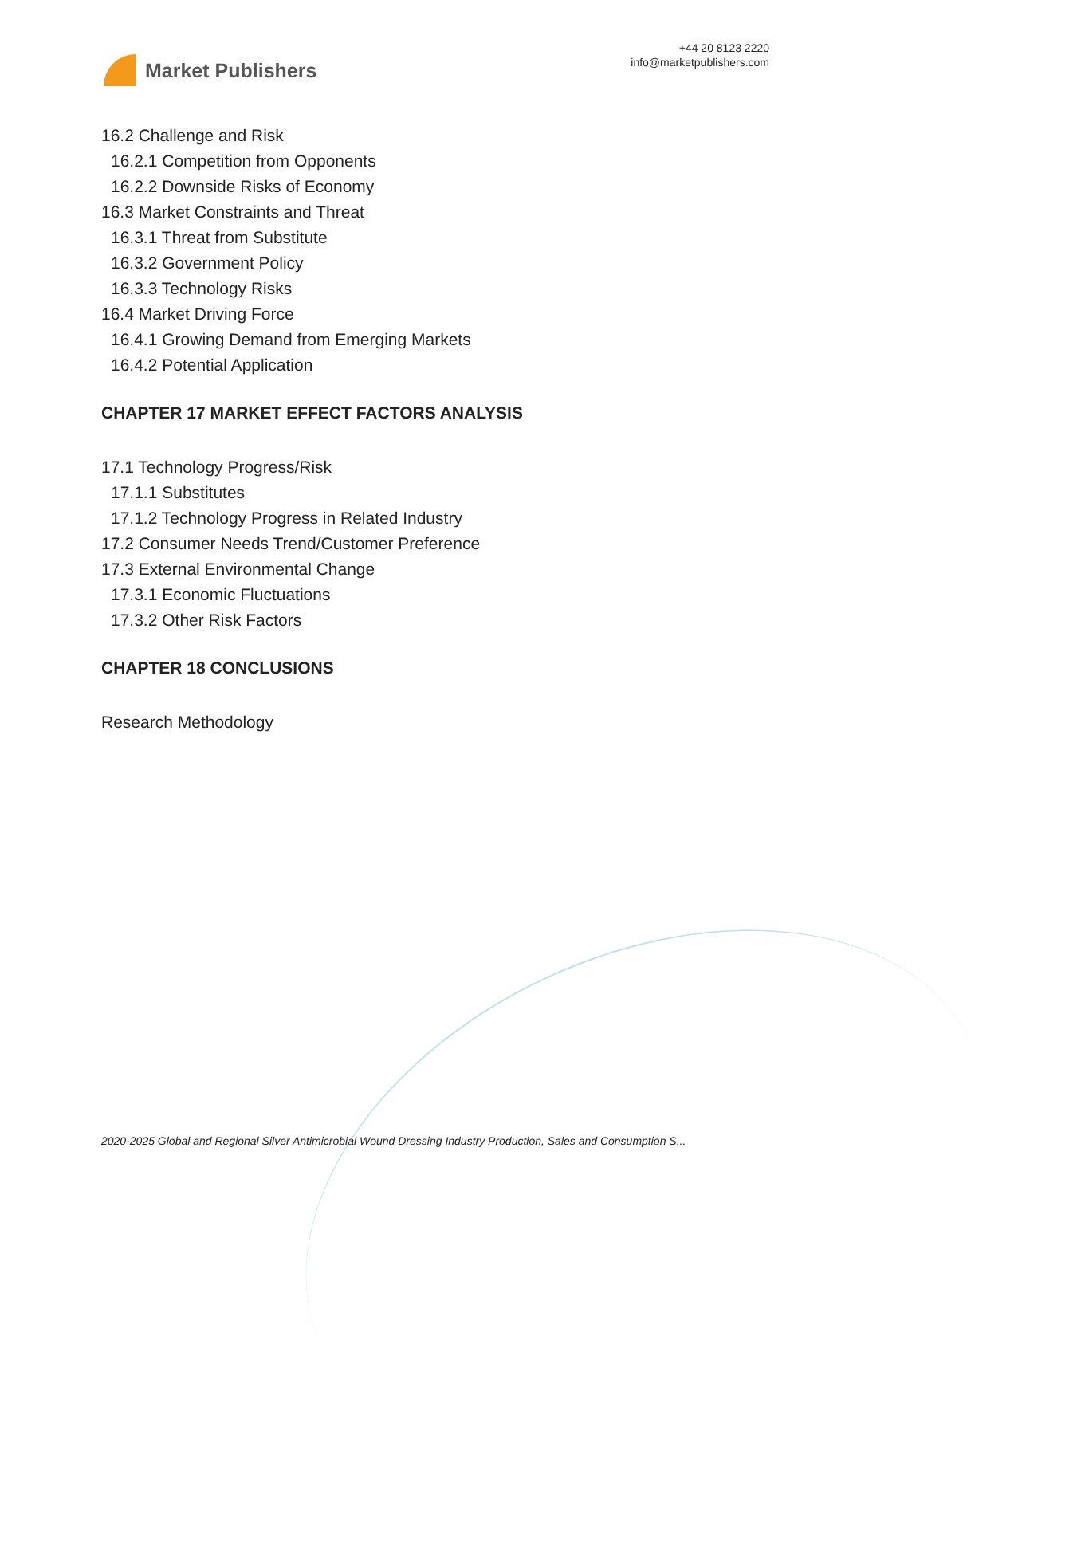Market Publishers
+44 20 8123 2220
info@marketpublishers.com
16.2 Challenge and Risk
16.2.1 Competition from Opponents
16.2.2 Downside Risks of Economy
16.3 Market Constraints and Threat
16.3.1 Threat from Substitute
16.3.2 Government Policy
16.3.3 Technology Risks
16.4 Market Driving Force
16.4.1 Growing Demand from Emerging Markets
16.4.2 Potential Application
CHAPTER 17 MARKET EFFECT FACTORS ANALYSIS
17.1 Technology Progress/Risk
17.1.1 Substitutes
17.1.2 Technology Progress in Related Industry
17.2 Consumer Needs Trend/Customer Preference
17.3 External Environmental Change
17.3.1 Economic Fluctuations
17.3.2 Other Risk Factors
CHAPTER 18 CONCLUSIONS
Research Methodology
2020-2025 Global and Regional Silver Antimicrobial Wound Dressing Industry Production, Sales and Consumption S...